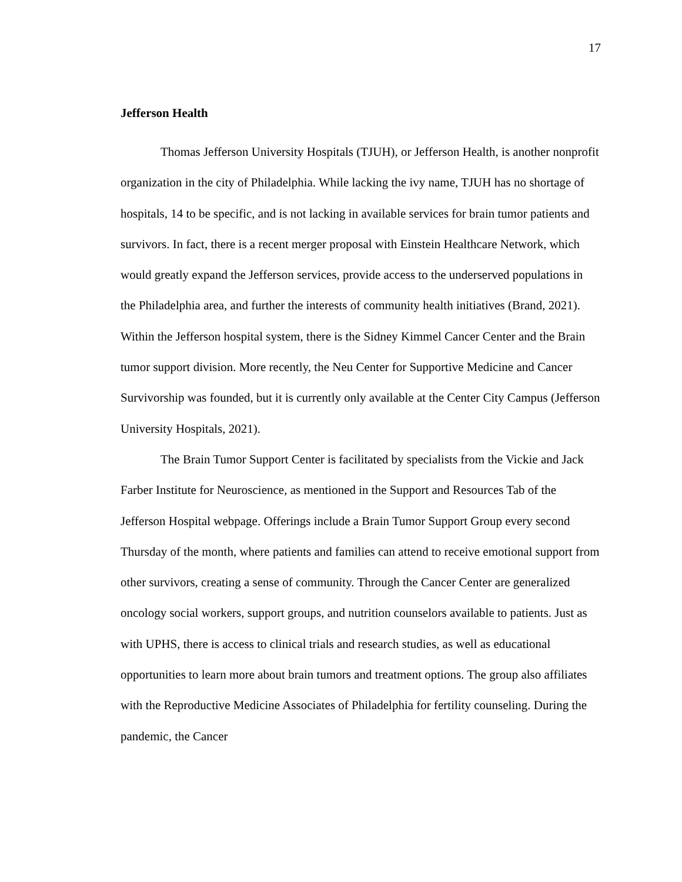17
Jefferson Health
Thomas Jefferson University Hospitals (TJUH), or Jefferson Health, is another nonprofit organization in the city of Philadelphia. While lacking the ivy name, TJUH has no shortage of hospitals, 14 to be specific, and is not lacking in available services for brain tumor patients and survivors. In fact, there is a recent merger proposal with Einstein Healthcare Network, which would greatly expand the Jefferson services, provide access to the underserved populations in the Philadelphia area, and further the interests of community health initiatives (Brand, 2021). Within the Jefferson hospital system, there is the Sidney Kimmel Cancer Center and the Brain tumor support division. More recently, the Neu Center for Supportive Medicine and Cancer Survivorship was founded, but it is currently only available at the Center City Campus (Jefferson University Hospitals, 2021).
The Brain Tumor Support Center is facilitated by specialists from the Vickie and Jack Farber Institute for Neuroscience, as mentioned in the Support and Resources Tab of the Jefferson Hospital webpage. Offerings include a Brain Tumor Support Group every second Thursday of the month, where patients and families can attend to receive emotional support from other survivors, creating a sense of community. Through the Cancer Center are generalized oncology social workers, support groups, and nutrition counselors available to patients. Just as with UPHS, there is access to clinical trials and research studies, as well as educational opportunities to learn more about brain tumors and treatment options. The group also affiliates with the Reproductive Medicine Associates of Philadelphia for fertility counseling. During the pandemic, the Cancer